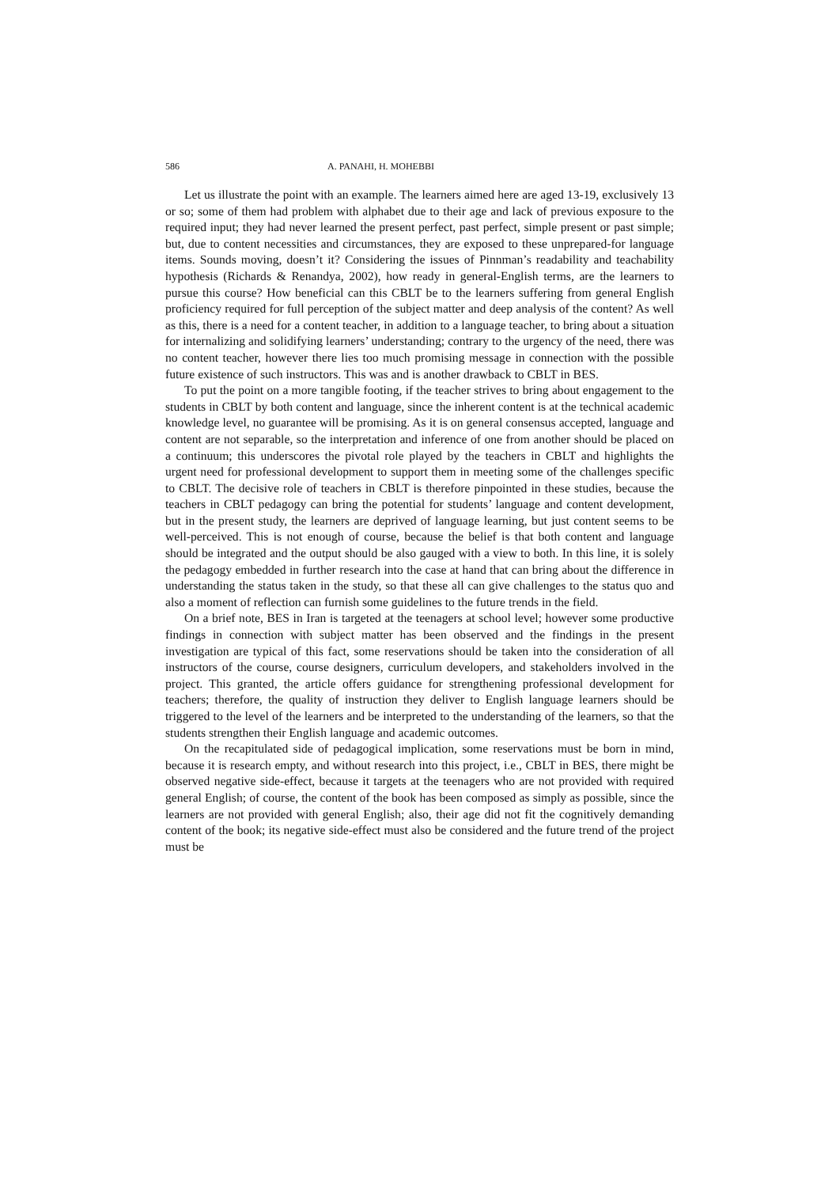586 A. PANAHI, H. MOHEBBI
Let us illustrate the point with an example. The learners aimed here are aged 13-19, exclusively 13 or so; some of them had problem with alphabet due to their age and lack of previous exposure to the required input; they had never learned the present perfect, past perfect, simple present or past simple; but, due to content necessities and circumstances, they are exposed to these unprepared-for language items. Sounds moving, doesn’t it? Considering the issues of Pinnman’s readability and teachability hypothesis (Richards & Renandya, 2002), how ready in general-English terms, are the learners to pursue this course? How beneficial can this CBLT be to the learners suffering from general English proficiency required for full perception of the subject matter and deep analysis of the content? As well as this, there is a need for a content teacher, in addition to a language teacher, to bring about a situation for internalizing and solidifying learners’ understanding; contrary to the urgency of the need, there was no content teacher, however there lies too much promising message in connection with the possible future existence of such instructors. This was and is another drawback to CBLT in BES.
To put the point on a more tangible footing, if the teacher strives to bring about engagement to the students in CBLT by both content and language, since the inherent content is at the technical academic knowledge level, no guarantee will be promising. As it is on general consensus accepted, language and content are not separable, so the interpretation and inference of one from another should be placed on a continuum; this underscores the pivotal role played by the teachers in CBLT and highlights the urgent need for professional development to support them in meeting some of the challenges specific to CBLT. The decisive role of teachers in CBLT is therefore pinpointed in these studies, because the teachers in CBLT pedagogy can bring the potential for students’ language and content development, but in the present study, the learners are deprived of language learning, but just content seems to be well-perceived. This is not enough of course, because the belief is that both content and language should be integrated and the output should be also gauged with a view to both. In this line, it is solely the pedagogy embedded in further research into the case at hand that can bring about the difference in understanding the status taken in the study, so that these all can give challenges to the status quo and also a moment of reflection can furnish some guidelines to the future trends in the field.
On a brief note, BES in Iran is targeted at the teenagers at school level; however some productive findings in connection with subject matter has been observed and the findings in the present investigation are typical of this fact, some reservations should be taken into the consideration of all instructors of the course, course designers, curriculum developers, and stakeholders involved in the project. This granted, the article offers guidance for strengthening professional development for teachers; therefore, the quality of instruction they deliver to English language learners should be triggered to the level of the learners and be interpreted to the understanding of the learners, so that the students strengthen their English language and academic outcomes.
On the recapitulated side of pedagogical implication, some reservations must be born in mind, because it is research empty, and without research into this project, i.e., CBLT in BES, there might be observed negative side-effect, because it targets at the teenagers who are not provided with required general English; of course, the content of the book has been composed as simply as possible, since the learners are not provided with general English; also, their age did not fit the cognitively demanding content of the book; its negative side-effect must also be considered and the future trend of the project must be